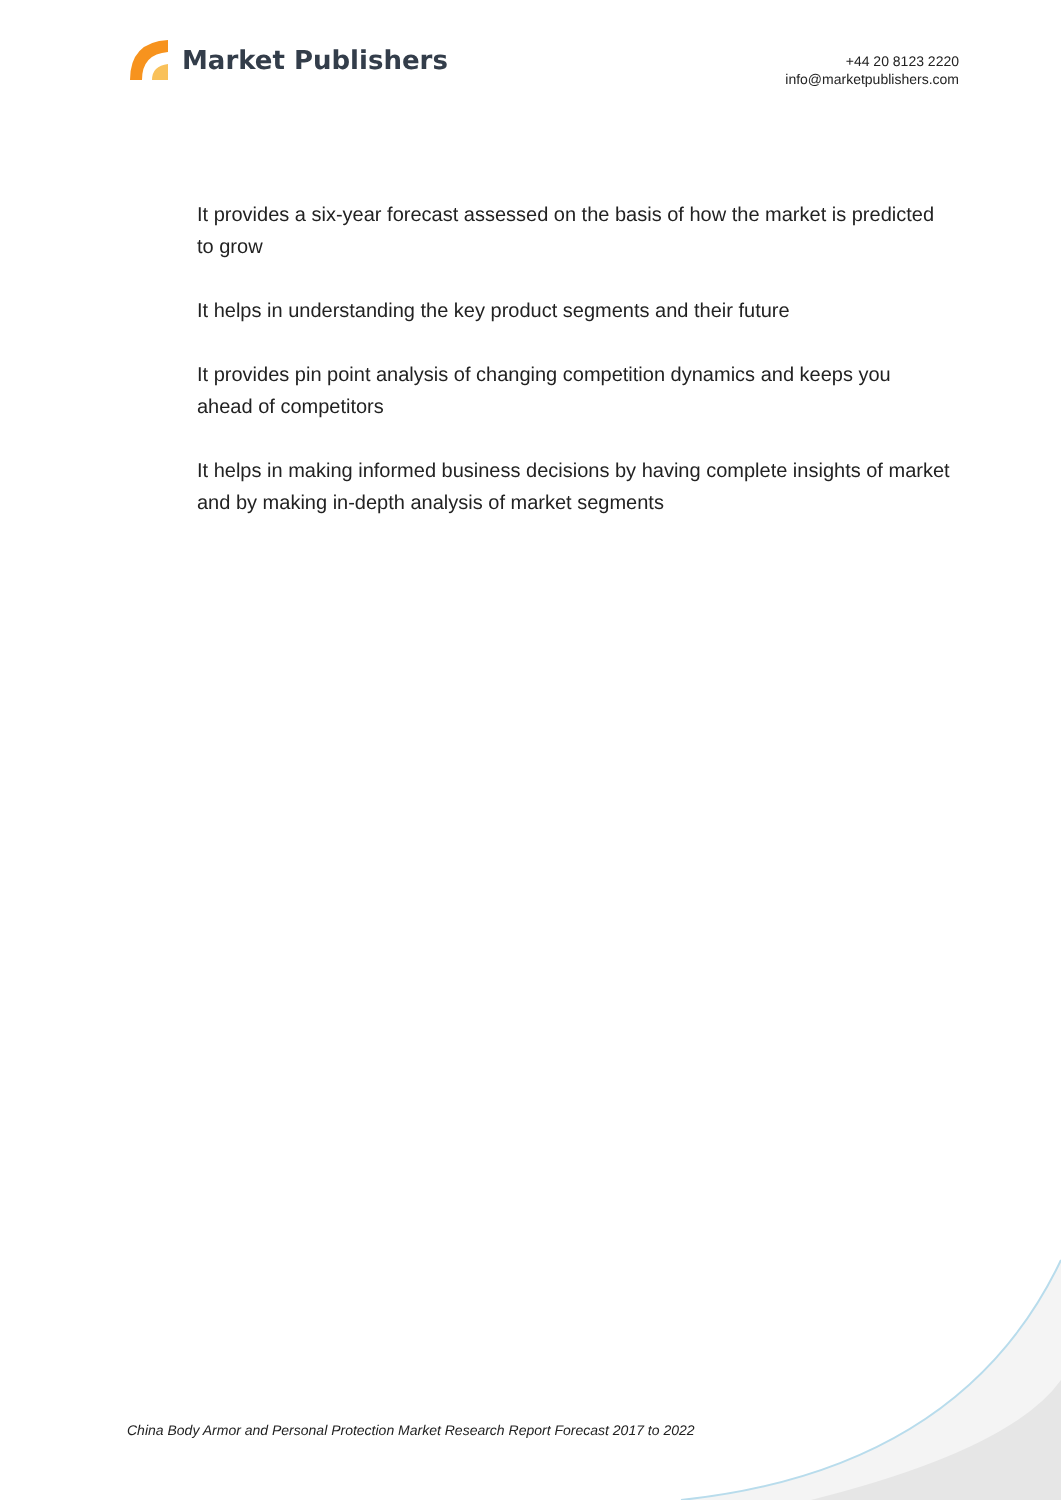Market Publishers
+44 20 8123 2220
info@marketpublishers.com
It provides a six-year forecast assessed on the basis of how the market is predicted to grow
It helps in understanding the key product segments and their future
It provides pin point analysis of changing competition dynamics and keeps you ahead of competitors
It helps in making informed business decisions by having complete insights of market and by making in-depth analysis of market segments
China Body Armor and Personal Protection Market Research Report Forecast 2017 to 2022